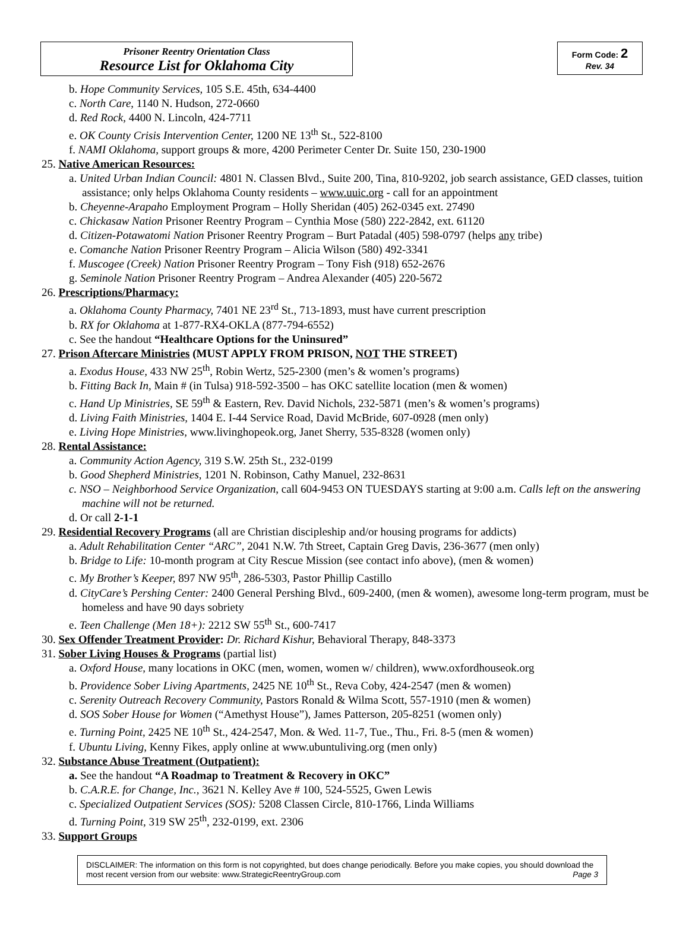Prisoner Reentry Orientation Class
Resource List for Oklahoma City
Form Code: 2
Rev. 34
b. Hope Community Services, 105 S.E. 45th, 634-4400
c. North Care, 1140 N. Hudson, 272-0660
d. Red Rock, 4400 N. Lincoln, 424-7711
e. OK County Crisis Intervention Center, 1200 NE 13<sup>th</sup> St., 522-8100
f. NAMI Oklahoma, support groups & more, 4200 Perimeter Center Dr. Suite 150, 230-1900
25. Native American Resources:
a. United Urban Indian Council: 4801 N. Classen Blvd., Suite 200, Tina, 810-9202, job search assistance, GED classes, tuition assistance; only helps Oklahoma County residents – www.uuic.org - call for an appointment
b. Cheyenne-Arapaho Employment Program – Holly Sheridan (405) 262-0345 ext. 27490
c. Chickasaw Nation Prisoner Reentry Program – Cynthia Mose (580) 222-2842, ext. 61120
d. Citizen-Potawatomi Nation Prisoner Reentry Program – Burt Patadal (405) 598-0797 (helps any tribe)
e. Comanche Nation Prisoner Reentry Program – Alicia Wilson (580) 492-3341
f. Muscogee (Creek) Nation Prisoner Reentry Program – Tony Fish (918) 652-2676
g. Seminole Nation Prisoner Reentry Program – Andrea Alexander (405) 220-5672
26. Prescriptions/Pharmacy:
a. Oklahoma County Pharmacy, 7401 NE 23<sup>rd</sup> St., 713-1893, must have current prescription
b. RX for Oklahoma at 1-877-RX4-OKLA (877-794-6552)
c. See the handout “Healthcare Options for the Uninsured”
27. Prison Aftercare Ministries (MUST APPLY FROM PRISON, NOT THE STREET)
a. Exodus House, 433 NW 25<sup>th</sup>, Robin Wertz, 525-2300 (men’s & women’s programs)
b. Fitting Back In, Main # (in Tulsa) 918-592-3500 – has OKC satellite location (men & women)
c. Hand Up Ministries, SE 59<sup>th</sup> & Eastern, Rev. David Nichols, 232-5871 (men’s & women’s programs)
d. Living Faith Ministries, 1404 E. I-44 Service Road, David McBride, 607-0928 (men only)
e. Living Hope Ministries, www.livinghopeok.org, Janet Sherry, 535-8328 (women only)
28. Rental Assistance:
a. Community Action Agency, 319 S.W. 25th St., 232-0199
b. Good Shepherd Ministries, 1201 N. Robinson, Cathy Manuel, 232-8631
c. NSO – Neighborhood Service Organization, call 604-9453 ON TUESDAYS starting at 9:00 a.m. Calls left on the answering machine will not be returned.
d. Or call 2-1-1
29. Residential Recovery Programs (all are Christian discipleship and/or housing programs for addicts)
a. Adult Rehabilitation Center “ARC”, 2041 N.W. 7th Street, Captain Greg Davis, 236-3677 (men only)
b. Bridge to Life: 10-month program at City Rescue Mission (see contact info above), (men & women)
c. My Brother’s Keeper, 897 NW 95<sup>th</sup>, 286-5303, Pastor Phillip Castillo
d. CityCare’s Pershing Center: 2400 General Pershing Blvd., 609-2400, (men & women), awesome long-term program, must be homeless and have 90 days sobriety
e. Teen Challenge (Men 18+): 2212 SW 55<sup>th</sup> St., 600-7417
30. Sex Offender Treatment Provider: Dr. Richard Kishur, Behavioral Therapy, 848-3373
31. Sober Living Houses & Programs (partial list)
a. Oxford House, many locations in OKC (men, women, women w/ children), www.oxfordhouseok.org
b. Providence Sober Living Apartments, 2425 NE 10<sup>th</sup> St., Reva Coby, 424-2547 (men & women)
c. Serenity Outreach Recovery Community, Pastors Ronald & Wilma Scott, 557-1910 (men & women)
d. SOS Sober House for Women (“Amethyst House”), James Patterson, 205-8251 (women only)
e. Turning Point, 2425 NE 10<sup>th</sup> St., 424-2547, Mon. & Wed. 11-7, Tue., Thu., Fri. 8-5 (men & women)
f. Ubuntu Living, Kenny Fikes, apply online at www.ubuntuliving.org (men only)
32. Substance Abuse Treatment (Outpatient):
a. See the handout “A Roadmap to Treatment & Recovery in OKC”
b. C.A.R.E. for Change, Inc., 3621 N. Kelley Ave # 100, 524-5525, Gwen Lewis
c. Specialized Outpatient Services (SOS): 5208 Classen Circle, 810-1766, Linda Williams
d. Turning Point, 319 SW 25<sup>th</sup>, 232-0199, ext. 2306
33. Support Groups
DISCLAIMER: The information on this form is not copyrighted, but does change periodically. Before you make copies, you should download the most recent version from our website: www.StrategicReentryGroup.com Page 3